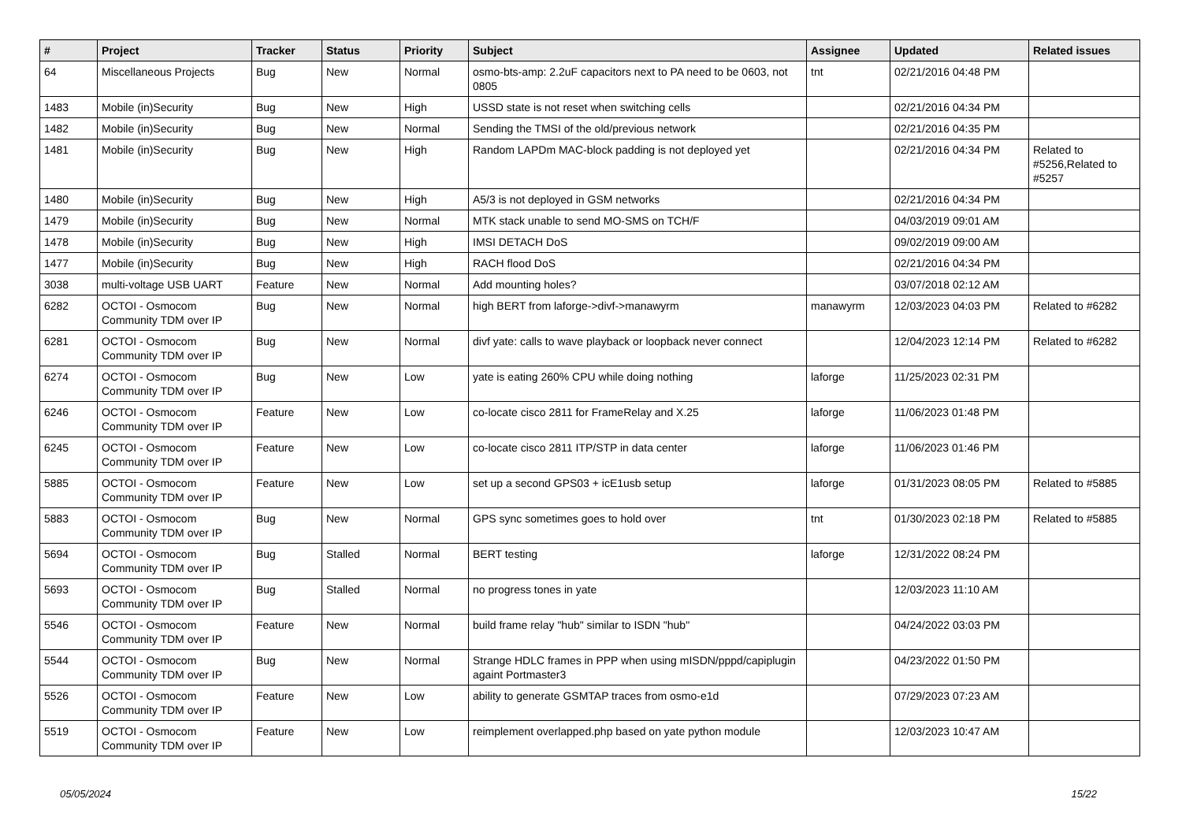| # | Project | Tracker | Status | Priority | Subject | Assignee | Updated | Related issues |
| --- | --- | --- | --- | --- | --- | --- | --- | --- |
| 64 | Miscellaneous Projects | Bug | New | Normal | osmo-bts-amp: 2.2uF capacitors next to PA need to be 0603, not 0805 | tnt | 02/21/2016 04:48 PM | |
| 1483 | Mobile (in)Security | Bug | New | High | USSD state is not reset when switching cells | | 02/21/2016 04:34 PM | |
| 1482 | Mobile (in)Security | Bug | New | Normal | Sending the TMSI of the old/previous network | | 02/21/2016 04:35 PM | |
| 1481 | Mobile (in)Security | Bug | New | High | Random LAPDm MAC-block padding is not deployed yet | | 02/21/2016 04:34 PM | Related to #5256,Related to #5257 |
| 1480 | Mobile (in)Security | Bug | New | High | A5/3 is not deployed in GSM networks | | 02/21/2016 04:34 PM | |
| 1479 | Mobile (in)Security | Bug | New | Normal | MTK stack unable to send MO-SMS on TCH/F | | 04/03/2019 09:01 AM | |
| 1478 | Mobile (in)Security | Bug | New | High | IMSI DETACH DoS | | 09/02/2019 09:00 AM | |
| 1477 | Mobile (in)Security | Bug | New | High | RACH flood DoS | | 02/21/2016 04:34 PM | |
| 3038 | multi-voltage USB UART | Feature | New | Normal | Add mounting holes? | | 03/07/2018 02:12 AM | |
| 6282 | OCTOI - Osmocom Community TDM over IP | Bug | New | Normal | high BERT from laforge->divf->manawyrm | manawyrm | 12/03/2023 04:03 PM | Related to #6282 |
| 6281 | OCTOI - Osmocom Community TDM over IP | Bug | New | Normal | divf yate: calls to wave playback or loopback never connect | | 12/04/2023 12:14 PM | Related to #6282 |
| 6274 | OCTOI - Osmocom Community TDM over IP | Bug | New | Low | yate is eating 260% CPU while doing nothing | laforge | 11/25/2023 02:31 PM | |
| 6246 | OCTOI - Osmocom Community TDM over IP | Feature | New | Low | co-locate cisco 2811 for FrameRelay and X.25 | laforge | 11/06/2023 01:48 PM | |
| 6245 | OCTOI - Osmocom Community TDM over IP | Feature | New | Low | co-locate cisco 2811 ITP/STP in data center | laforge | 11/06/2023 01:46 PM | |
| 5885 | OCTOI - Osmocom Community TDM over IP | Feature | New | Low | set up a second GPS03 + icE1usb setup | laforge | 01/31/2023 08:05 PM | Related to #5885 |
| 5883 | OCTOI - Osmocom Community TDM over IP | Bug | New | Normal | GPS sync sometimes goes to hold over | tnt | 01/30/2023 02:18 PM | Related to #5885 |
| 5694 | OCTOI - Osmocom Community TDM over IP | Bug | Stalled | Normal | BERT testing | laforge | 12/31/2022 08:24 PM | |
| 5693 | OCTOI - Osmocom Community TDM over IP | Bug | Stalled | Normal | no progress tones in yate | | 12/03/2023 11:10 AM | |
| 5546 | OCTOI - Osmocom Community TDM over IP | Feature | New | Normal | build frame relay "hub" similar to ISDN "hub" | | 04/24/2022 03:03 PM | |
| 5544 | OCTOI - Osmocom Community TDM over IP | Bug | New | Normal | Strange HDLC frames in PPP when using mISDN/pppd/capiplugin againt Portmaster3 | | 04/23/2022 01:50 PM | |
| 5526 | OCTOI - Osmocom Community TDM over IP | Feature | New | Low | ability to generate GSMTAP traces from osmo-e1d | | 07/29/2023 07:23 AM | |
| 5519 | OCTOI - Osmocom Community TDM over IP | Feature | New | Low | reimplement overlapped.php based on yate python module | | 12/03/2023 10:47 AM | |
05/05/2024 15/22